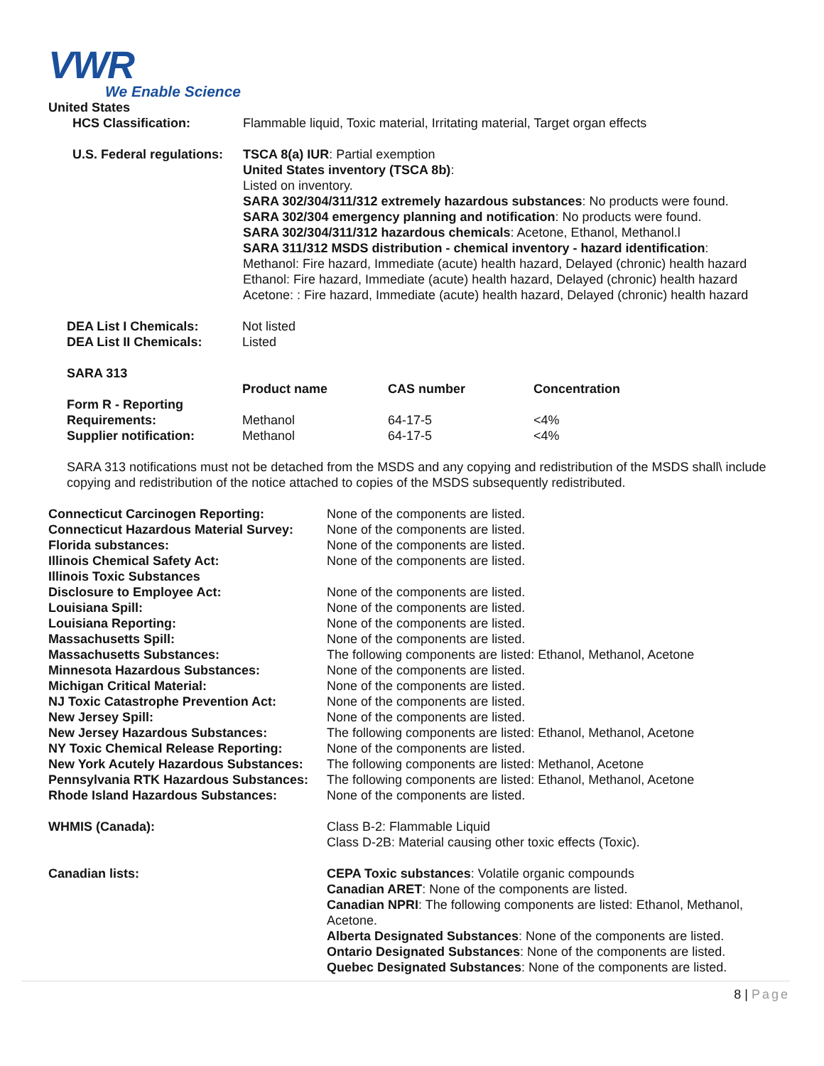VWR
We Enable Science
United States
| HCS Classification: | Flammable liquid, Toxic material, Irritating material, Target organ effects |
| U.S. Federal regulations: | TSCA 8(a) IUR : Partial exemption United States inventory (TSCA 8b) : Listed on inventory. SARA 302/304/311/312 extremely hazardous substances : No products were found. SARA 302/304 emergency planning and notification : No products were found. SARA 302/304/311/312 hazardous chemicals : Acetone, Ethanol, Methanol.l SARA 311/312 MSDS distribution - chemical inventory - hazard identification : Methanol: Fire hazard, Immediate (acute) health hazard, Delayed (chronic) health hazard Ethanol: Fire hazard, Immediate (acute) health hazard, Delayed (chronic) health hazard Acetone: : Fire hazard, Immediate (acute) health hazard, Delayed (chronic) health hazard |
| DEA List I Chemicals: | Not listed |
| DEA List II Chemicals: | Listed |
| SARA 313 | |
| | Product name | CAS number | Concentration |
| Form R - Reporting Requirements: | Methanol | 64-17-5 | <4% |
| Supplier notification: | Methanol | 64-17-5 | <4% |
SARA 313 notifications must not be detached from the MSDS and any copying and redistribution of the MSDS shall\ include copying and redistribution of the notice attached to copies of the MSDS subsequently redistributed.
| Connecticut Carcinogen Reporting: | None of the components are listed. |
| Connecticut Hazardous Material Survey: | None of the components are listed. |
| Florida substances: | None of the components are listed. |
| Illinois Chemical Safety Act: | None of the components are listed. |
| Illinois Toxic Substances Disclosure to Employee Act: | None of the components are listed. |
| Louisiana Spill: | None of the components are listed. |
| Louisiana Reporting: | None of the components are listed. |
| Massachusetts Spill: | None of the components are listed. |
| Massachusetts Substances: | The following components are listed: Ethanol, Methanol, Acetone |
| Minnesota Hazardous Substances: | None of the components are listed. |
| Michigan Critical Material: | None of the components are listed. |
| NJ Toxic Catastrophe Prevention Act: | None of the components are listed. |
| New Jersey Spill: | None of the components are listed. |
| New Jersey Hazardous Substances: | The following components are listed: Ethanol, Methanol, Acetone |
| NY Toxic Chemical Release Reporting: | None of the components are listed. |
| New York Acutely Hazardous Substances: | The following components are listed: Methanol, Acetone |
| Pennsylvania RTK Hazardous Substances: | The following components are listed: Ethanol, Methanol, Acetone |
| Rhode Island Hazardous Substances: | None of the components are listed. |
| WHMIS (Canada): | Class B-2: Flammable Liquid Class D-2B: Material causing other toxic effects (Toxic). |
| Canadian lists: | CEPA Toxic substances : Volatile organic compounds Canadian ARET : None of the components are listed. Canadian NPRI : The following components are listed: Ethanol, Methanol, Acetone. Alberta Designated Substances : None of the components are listed. Ontario Designated Substances : None of the components are listed. Quebec Designated Substances : None of the components are listed. |
8 | Page